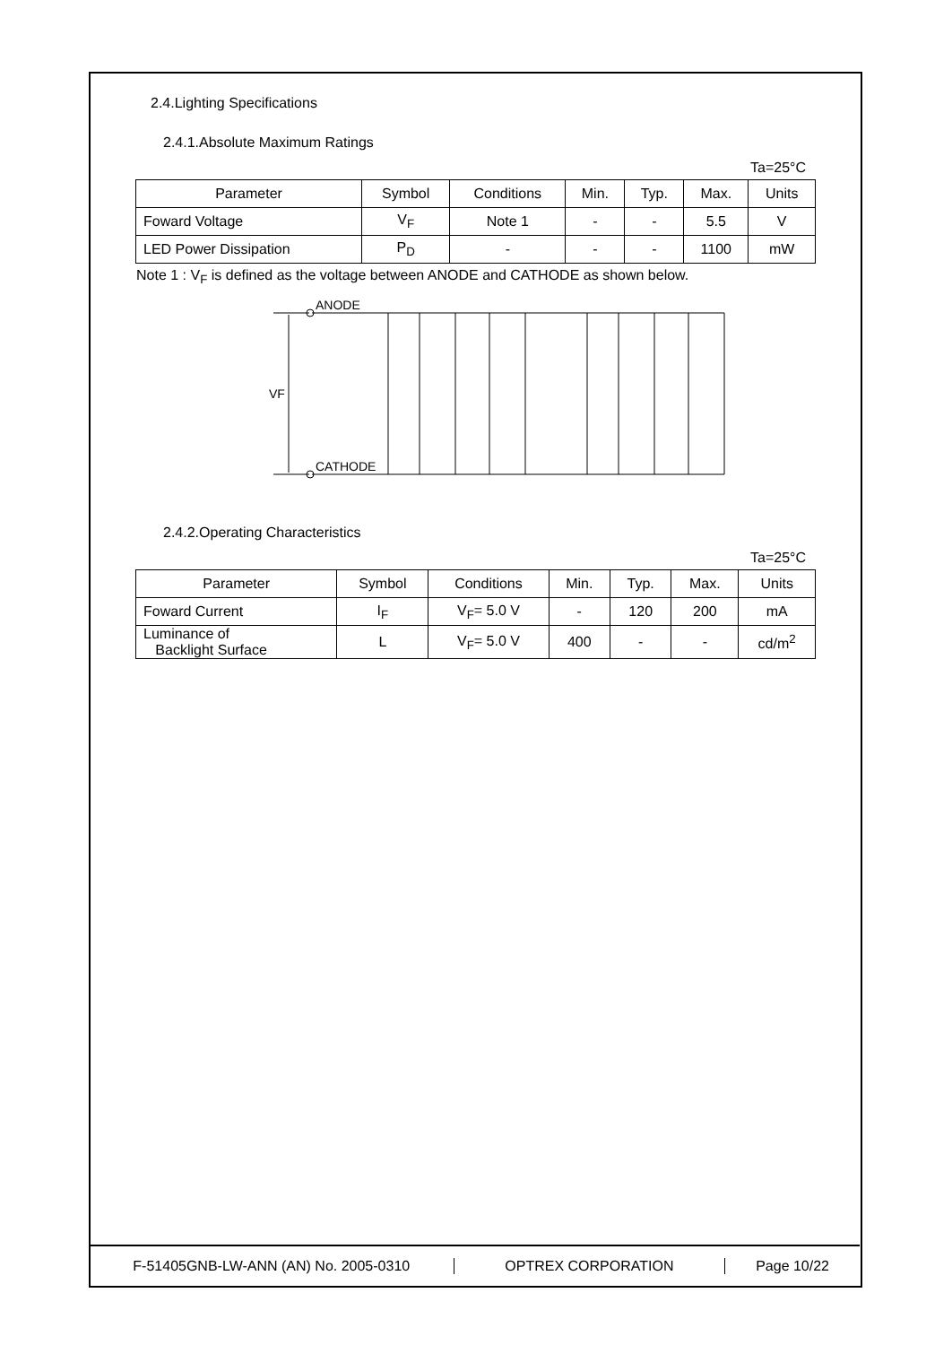2.4.Lighting Specifications
2.4.1.Absolute Maximum Ratings
Ta=25°C
| Parameter | Symbol | Conditions | Min. | Typ. | Max. | Units |
| --- | --- | --- | --- | --- | --- | --- |
| Foward Voltage | V<sub>F</sub> | Note 1 | - | - | 5.5 | V |
| LED Power Dissipation | P<sub>D</sub> | - | - | - | 1100 | mW |
Note 1 : V<sub>F</sub> is defined as the voltage between ANODE and CATHODE as shown below.
ANODE
CATHODE
VF
2.4.2.Operating Characteristics
Ta=25°C
| Parameter | Symbol | Conditions | Min. | Typ. | Max. | Units |
| --- | --- | --- | --- | --- | --- | --- |
| Foward Current | I<sub>F</sub> | V<sub>F</sub>= 5.0 V | - | 120 | 200 | mA |
| Luminance of Backlight Surface | L | V<sub>F</sub>= 5.0 V | 400 | - | - | cd/m<sup>2</sup> |
F-51405GNB-LW-ANN (AN) No. 2005-0310 OPTREX CORPORATION Page 10/22